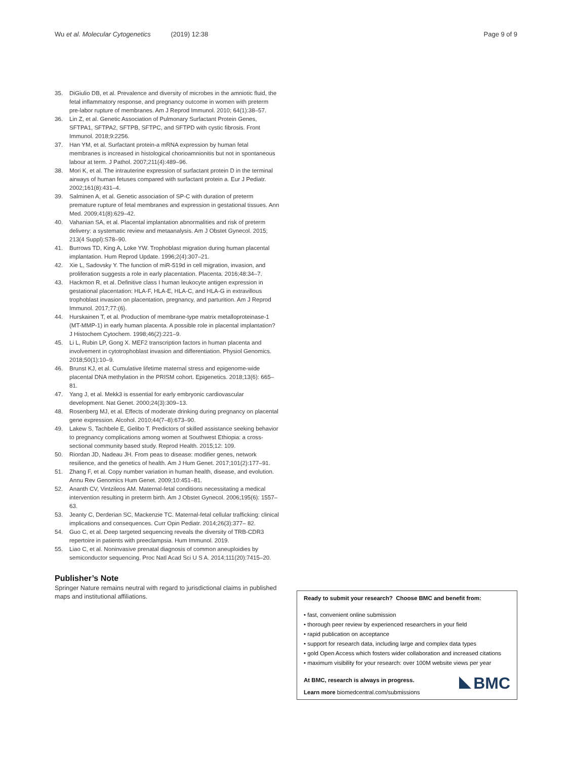Wu et al. Molecular Cytogenetics (2019) 12:38
Page 9 of 9
35. DiGiulio DB, et al. Prevalence and diversity of microbes in the amniotic fluid, the fetal inflammatory response, and pregnancy outcome in women with preterm pre-labor rupture of membranes. Am J Reprod Immunol. 2010; 64(1):38–57.
36. Lin Z, et al. Genetic Association of Pulmonary Surfactant Protein Genes, SFTPA1, SFTPA2, SFTPB, SFTPC, and SFTPD with cystic fibrosis. Front Immunol. 2018;9:2256.
37. Han YM, et al. Surfactant protein-a mRNA expression by human fetal membranes is increased in histological chorioamnionitis but not in spontaneous labour at term. J Pathol. 2007;211(4):489–96.
38. Mori K, et al. The intrauterine expression of surfactant protein D in the terminal airways of human fetuses compared with surfactant protein a. Eur J Pediatr. 2002;161(8):431–4.
39. Salminen A, et al. Genetic association of SP-C with duration of preterm premature rupture of fetal membranes and expression in gestational tissues. Ann Med. 2009;41(8):629–42.
40. Vahanian SA, et al. Placental implantation abnormalities and risk of preterm delivery: a systematic review and metaanalysis. Am J Obstet Gynecol. 2015; 213(4 Suppl):S78–90.
41. Burrows TD, King A, Loke YW. Trophoblast migration during human placental implantation. Hum Reprod Update. 1996;2(4):307–21.
42. Xie L, Sadovsky Y. The function of miR-519d in cell migration, invasion, and proliferation suggests a role in early placentation. Placenta. 2016;48:34–7.
43. Hackmon R, et al. Definitive class I human leukocyte antigen expression in gestational placentation: HLA-F, HLA-E, HLA-C, and HLA-G in extravillous trophoblast invasion on placentation, pregnancy, and parturition. Am J Reprod Immunol. 2017;77:(6).
44. Hurskainen T, et al. Production of membrane-type matrix metalloproteinase-1 (MT-MMP-1) in early human placenta. A possible role in placental implantation? J Histochem Cytochem. 1998;46(2):221–9.
45. Li L, Rubin LP, Gong X. MEF2 transcription factors in human placenta and involvement in cytotrophoblast invasion and differentiation. Physiol Genomics. 2018;50(1):10–9.
46. Brunst KJ, et al. Cumulative lifetime maternal stress and epigenome-wide placental DNA methylation in the PRISM cohort. Epigenetics. 2018;13(6): 665–81.
47. Yang J, et al. Mekk3 is essential for early embryonic cardiovascular development. Nat Genet. 2000;24(3):309–13.
48. Rosenberg MJ, et al. Effects of moderate drinking during pregnancy on placental gene expression. Alcohol. 2010;44(7–8):673–90.
49. Lakew S, Tachbele E, Gelibo T. Predictors of skilled assistance seeking behavior to pregnancy complications among women at Southwest Ethiopia: a cross-sectional community based study. Reprod Health. 2015;12: 109.
50. Riordan JD, Nadeau JH. From peas to disease: modifier genes, network resilience, and the genetics of health. Am J Hum Genet. 2017;101(2):177–91.
51. Zhang F, et al. Copy number variation in human health, disease, and evolution. Annu Rev Genomics Hum Genet. 2009;10:451–81.
52. Ananth CV, Vintzileos AM. Maternal-fetal conditions necessitating a medical intervention resulting in preterm birth. Am J Obstet Gynecol. 2006;195(6): 1557–63.
53. Jeanty C, Derderian SC, Mackenzie TC. Maternal-fetal cellular trafficking: clinical implications and consequences. Curr Opin Pediatr. 2014;26(3):377– 82.
54. Guo C, et al. Deep targeted sequencing reveals the diversity of TRB-CDR3 repertoire in patients with preeclampsia. Hum Immunol. 2019.
55. Liao C, et al. Noninvasive prenatal diagnosis of common aneuploidies by semiconductor sequencing. Proc Natl Acad Sci U S A. 2014;111(20):7415–20.
Publisher’s Note
Springer Nature remains neutral with regard to jurisdictional claims in published maps and institutional affiliations.
Ready to submit your research? Choose BMC and benefit from:
• fast, convenient online submission
• thorough peer review by experienced researchers in your field
• rapid publication on acceptance
• support for research data, including large and complex data types
• gold Open Access which fosters wider collaboration and increased citations
• maximum visibility for your research: over 100M website views per year
BMC
At BMC, research is always in progress.
Learn more biomedcentral.com/submissions